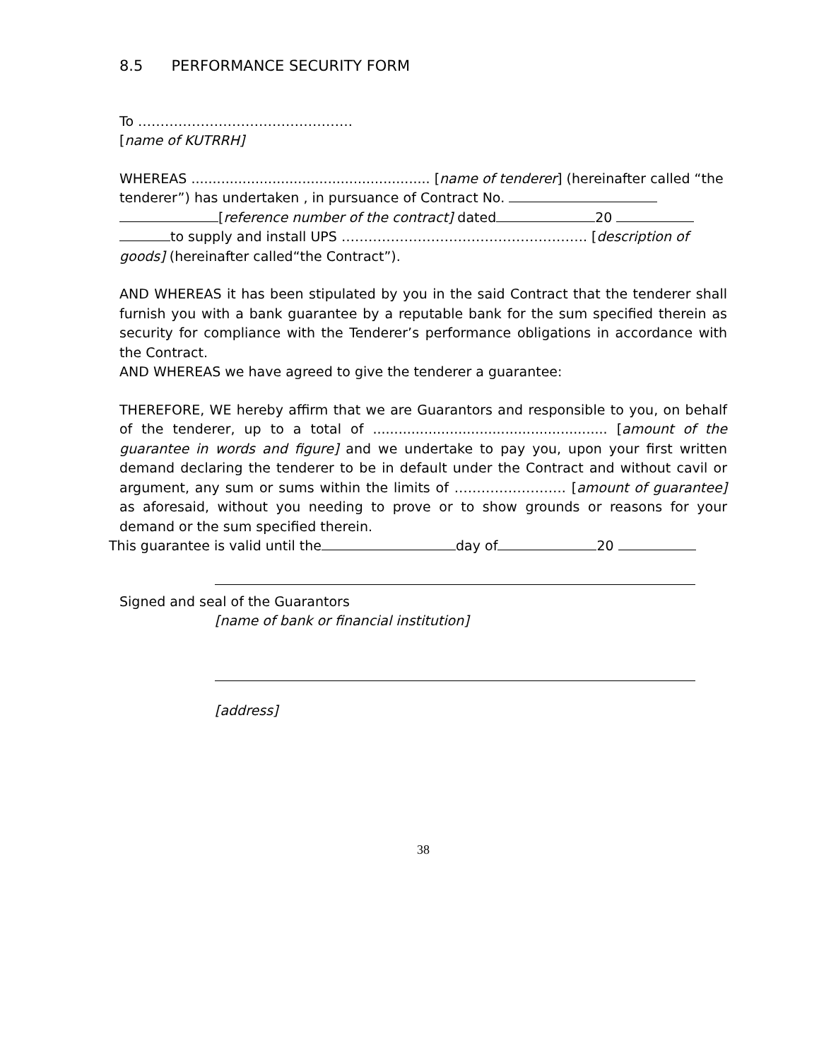8.5 PERFORMANCE SECURITY FORM
To …………………………………………
[name of KUTRRH]
WHEREAS ........................................................ [name of tenderer] (hereinafter called “the tenderer”) has undertaken , in pursuance of Contract No.
[reference number of the contract] dated 20
to supply and install UPS ………………………………………………. [description of goods] (hereinafter called“the Contract”).
AND WHEREAS it has been stipulated by you in the said Contract that the tenderer shall furnish you with a bank guarantee by a reputable bank for the sum specified therein as security for compliance with the Tenderer’s performance obligations in accordance with the Contract.
AND WHEREAS we have agreed to give the tenderer a guarantee:
THEREFORE, WE hereby affirm that we are Guarantors and responsible to you, on behalf of the tenderer, up to a total of ....................................................... [amount of the guarantee in words and figure] and we undertake to pay you, upon your first written demand declaring the tenderer to be in default under the Contract and without cavil or argument, any sum or sums within the limits of ……………………. [amount of guarantee] as aforesaid, without you needing to prove or to show grounds or reasons for your demand or the sum specified therein.
This guarantee is valid until the day of 20
Signed and seal of the Guarantors
[name of bank or financial institution]
[address]
38